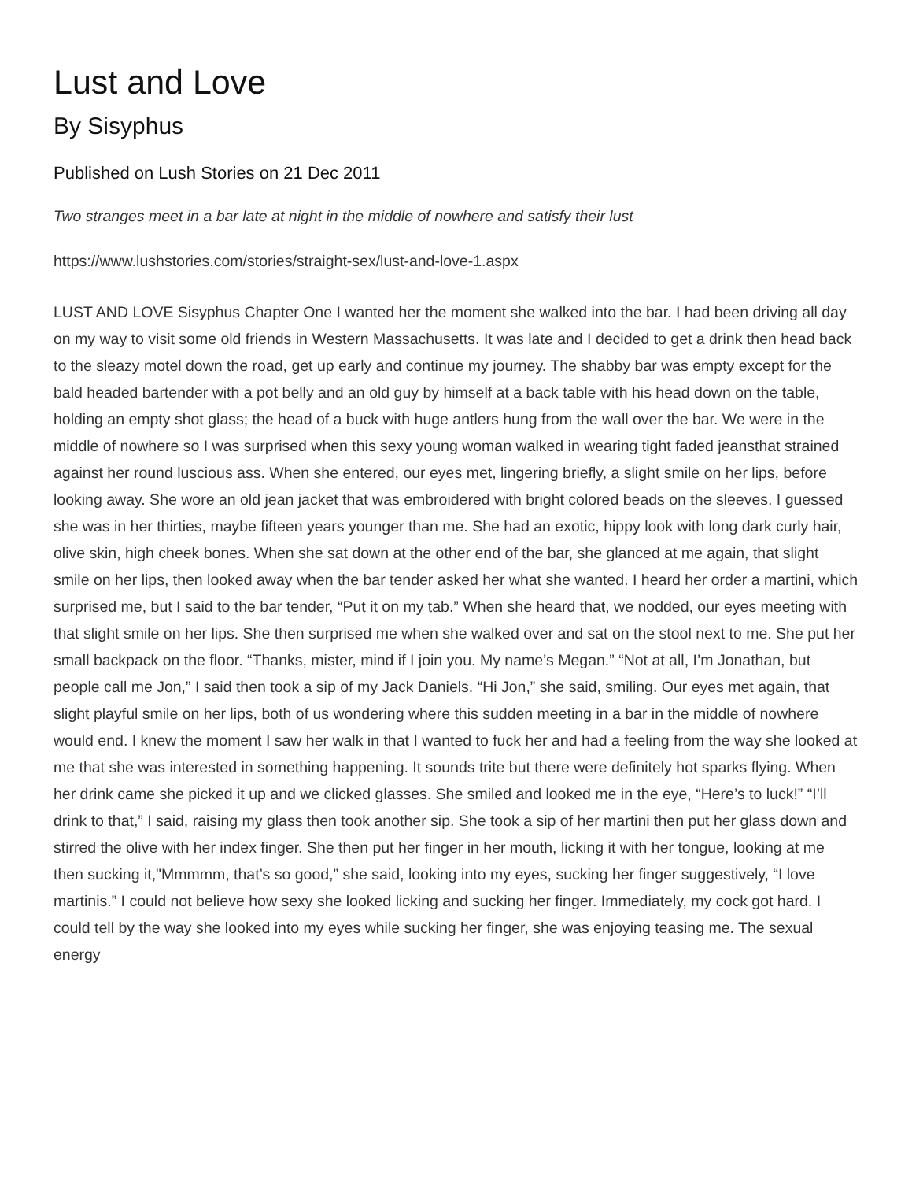Lust and Love
By Sisyphus
Published on Lush Stories on 21 Dec 2011
Two stranges meet in a bar late at night in the middle of nowhere and satisfy their lust
https://www.lushstories.com/stories/straight-sex/lust-and-love-1.aspx
LUST AND LOVE Sisyphus Chapter One I wanted her the moment she walked into the bar. I had been driving all day on my way to visit some old friends in Western Massachusetts. It was late and I decided to get a drink then head back to the sleazy motel down the road, get up early and continue my journey. The shabby bar was empty except for the bald headed bartender with a pot belly and an old guy by himself at a back table with his head down on the table, holding an empty shot glass; the head of a buck with huge antlers hung from the wall over the bar. We were in the middle of nowhere so I was surprised when this sexy young woman walked in wearing tight faded jeansthat strained against her round luscious ass. When she entered, our eyes met, lingering briefly, a slight smile on her lips, before looking away. She wore an old jean jacket that was embroidered with bright colored beads on the sleeves. I guessed she was in her thirties, maybe fifteen years younger than me. She had an exotic, hippy look with long dark curly hair, olive skin, high cheek bones. When she sat down at the other end of the bar, she glanced at me again, that slight smile on her lips, then looked away when the bar tender asked her what she wanted. I heard her order a martini, which surprised me, but I said to the bar tender, “Put it on my tab.” When she heard that, we nodded, our eyes meeting with that slight smile on her lips. She then surprised me when she walked over and sat on the stool next to me. She put her small backpack on the floor. “Thanks, mister, mind if I join you. My name’s Megan.” “Not at all, I’m Jonathan, but people call me Jon,” I said then took a sip of my Jack Daniels. “Hi Jon,” she said, smiling. Our eyes met again, that slight playful smile on her lips, both of us wondering where this sudden meeting in a bar in the middle of nowhere would end. I knew the moment I saw her walk in that I wanted to fuck her and had a feeling from the way she looked at me that she was interested in something happening. It sounds trite but there were definitely hot sparks flying. When her drink came she picked it up and we clicked glasses. She smiled and looked me in the eye, “Here’s to luck!” “I’ll drink to that,” I said, raising my glass then took another sip. She took a sip of her martini then put her glass down and stirred the olive with her index finger. She then put her finger in her mouth, licking it with her tongue, looking at me then sucking it,"Mmmmm, that’s so good,” she said, looking into my eyes, sucking her finger suggestively, “I love martinis.” I could not believe how sexy she looked licking and sucking her finger. Immediately, my cock got hard. I could tell by the way she looked into my eyes while sucking her finger, she was enjoying teasing me. The sexual energy